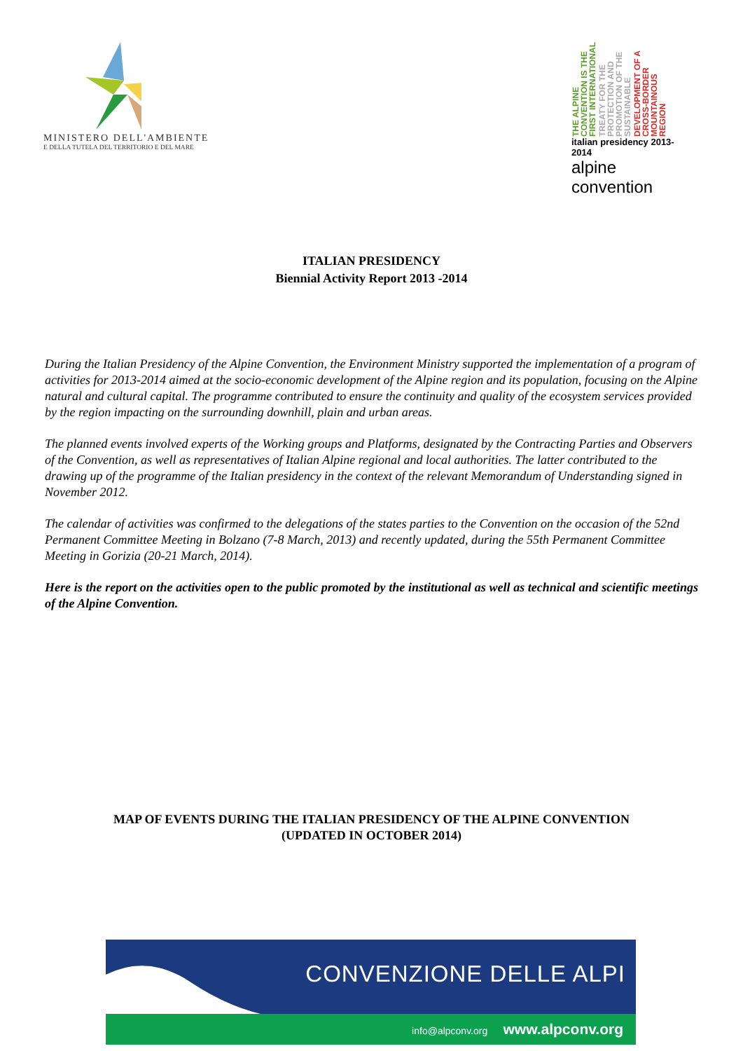MINISTERO DELL'AMBIENTE
E DELLA TUTELA DEL TERRITORIO E DEL MARE
THE ALPINE CONVENTION IS THE FIRST INTERNATIONAL TREATY FOR THE PROTECTION AND PROMOTION OF THE SUSTAINABLE DEVELOPMENT OF A CROSS-BORDER MOUNTAINOUS REGION
italian presidency 2013-2014
alpine convention
ITALIAN PRESIDENCY
Biennial Activity Report 2013 -2014
During the Italian Presidency of the Alpine Convention, the Environment Ministry supported the implementation of a program of activities for 2013-2014 aimed at the socio-economic development of the Alpine region and its population, focusing on the Alpine natural and cultural capital. The programme contributed to ensure the continuity and quality of the ecosystem services provided by the region impacting on the surrounding downhill, plain and urban areas.
The planned events involved experts of the Working groups and Platforms, designated by the Contracting Parties and Observers of the Convention, as well as representatives of Italian Alpine regional and local authorities. The latter contributed to the drawing up of the programme of the Italian presidency in the context of the relevant Memorandum of Understanding signed in November 2012.
The calendar of activities was confirmed to the delegations of the states parties to the Convention on the occasion of the 52nd Permanent Committee Meeting in Bolzano (7-8 March, 2013) and recently updated, during the 55th Permanent Committee Meeting in Gorizia (20-21 March, 2014).
Here is the report on the activities open to the public promoted by the institutional as well as technical and scientific meetings of the Alpine Convention.
MAP OF EVENTS DURING THE ITALIAN PRESIDENCY OF THE ALPINE CONVENTION
(UPDATED IN OCTOBER 2014)
CONVENZIONE DELLE ALPI
info@alpconv.org www.alpconv.org